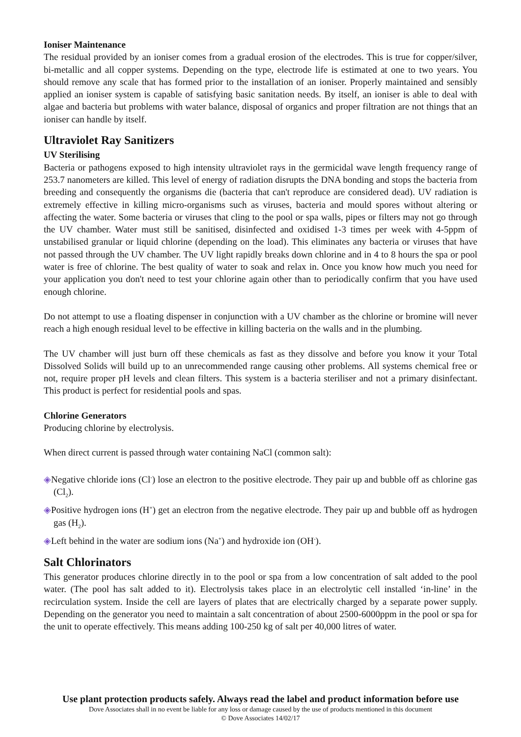Ioniser Maintenance
The residual provided by an ioniser comes from a gradual erosion of the electrodes. This is true for copper/silver, bi-metallic and all copper systems. Depending on the type, electrode life is estimated at one to two years. You should remove any scale that has formed prior to the installation of an ioniser. Properly maintained and sensibly applied an ioniser system is capable of satisfying basic sanitation needs. By itself, an ioniser is able to deal with algae and bacteria but problems with water balance, disposal of organics and proper filtration are not things that an ioniser can handle by itself.
Ultraviolet Ray Sanitizers
UV Sterilising
Bacteria or pathogens exposed to high intensity ultraviolet rays in the germicidal wave length frequency range of 253.7 nanometers are killed. This level of energy of radiation disrupts the DNA bonding and stops the bacteria from breeding and consequently the organisms die (bacteria that can't reproduce are considered dead). UV radiation is extremely effective in killing micro-organisms such as viruses, bacteria and mould spores without altering or affecting the water. Some bacteria or viruses that cling to the pool or spa walls, pipes or filters may not go through the UV chamber. Water must still be sanitised, disinfected and oxidised 1-3 times per week with 4-5ppm of unstabilised granular or liquid chlorine (depending on the load). This eliminates any bacteria or viruses that have not passed through the UV chamber. The UV light rapidly breaks down chlorine and in 4 to 8 hours the spa or pool water is free of chlorine. The best quality of water to soak and relax in. Once you know how much you need for your application you don't need to test your chlorine again other than to periodically confirm that you have used enough chlorine.
Do not attempt to use a floating dispenser in conjunction with a UV chamber as the chlorine or bromine will never reach a high enough residual level to be effective in killing bacteria on the walls and in the plumbing.
The UV chamber will just burn off these chemicals as fast as they dissolve and before you know it your Total Dissolved Solids will build up to an unrecommended range causing other problems. All systems chemical free or not, require proper pH levels and clean filters. This system is a bacteria steriliser and not a primary disinfectant. This product is perfect for residential pools and spas.
Chlorine Generators
Producing chlorine by electrolysis.
When direct current is passed through water containing NaCl (common salt):
◈Negative chloride ions (Cl<sup>-</sup>) lose an electron to the positive electrode. They pair up and bubble off as chlorine gas (Cl<sub>2</sub>).
◈Positive hydrogen ions (H<sup>+</sup>) get an electron from the negative electrode. They pair up and bubble off as hydrogen gas (H<sub>2</sub>).
◈Left behind in the water are sodium ions (Na<sup>+</sup>) and hydroxide ion (OH<sup>-</sup>).
Salt Chlorinators
This generator produces chlorine directly in to the pool or spa from a low concentration of salt added to the pool water. (The pool has salt added to it). Electrolysis takes place in an electrolytic cell installed ‘in-line’ in the recirculation system. Inside the cell are layers of plates that are electrically charged by a separate power supply. Depending on the generator you need to maintain a salt concentration of about 2500-6000ppm in the pool or spa for the unit to operate effectively. This means adding 100-250 kg of salt per 40,000 litres of water.
Use plant protection products safely. Always read the label and product information before use
Dove Associates shall in no event be liable for any loss or damage caused by the use of products mentioned in this document
© Dove Associates 14/02/17